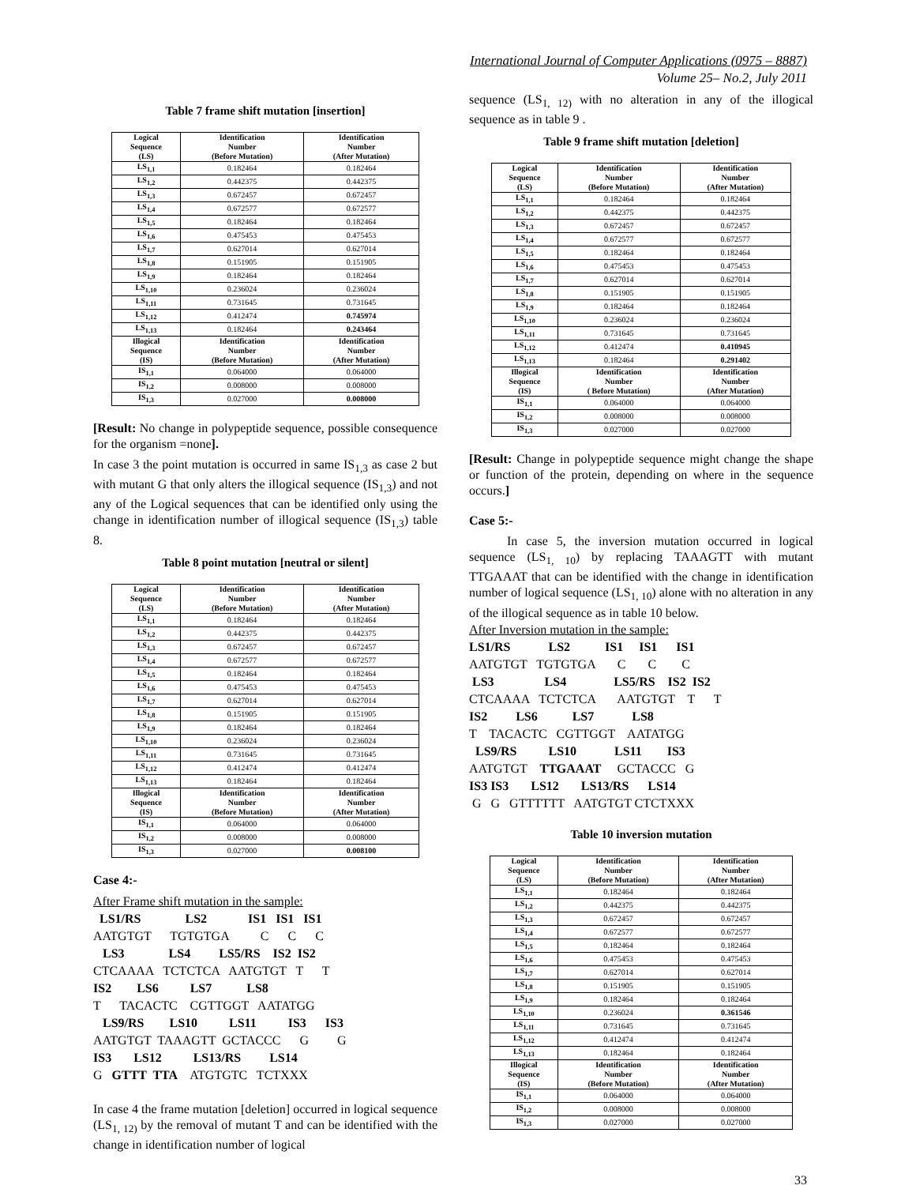International Journal of Computer Applications (0975 – 8887)
Volume 25– No.2, July 2011
Table 7 frame shift mutation [insertion]
| Logical Sequence (LS) | Identification Number (Before Mutation) | Identification Number (After Mutation) |
| --- | --- | --- |
| LS<sub>1,1</sub> | 0.182464 | 0.182464 |
| LS<sub>1,2</sub> | 0.442375 | 0.442375 |
| LS<sub>1,3</sub> | 0.672457 | 0.672457 |
| LS<sub>1,4</sub> | 0.672577 | 0.672577 |
| LS<sub>1,5</sub> | 0.182464 | 0.182464 |
| LS<sub>1,6</sub> | 0.475453 | 0.475453 |
| LS<sub>1,7</sub> | 0.627014 | 0.627014 |
| LS<sub>1,8</sub> | 0.151905 | 0.151905 |
| LS<sub>1,9</sub> | 0.182464 | 0.182464 |
| LS<sub>1,10</sub> | 0.236024 | 0.236024 |
| LS<sub>1,11</sub> | 0.731645 | 0.731645 |
| LS<sub>1,12</sub> | 0.412474 | 0.745974 |
| LS<sub>1,13</sub> | 0.182464 | 0.243464 |
| Illogical Sequence (IS) | Identification Number (Before Mutation) | Identification Number (After Mutation) |
| IS<sub>1,1</sub> | 0.064000 | 0.064000 |
| IS<sub>1,2</sub> | 0.008000 | 0.008000 |
| IS<sub>1,3</sub> | 0.027000 | 0.008000 |
[Result: No change in polypeptide sequence, possible consequence for the organism =none].
In case 3 the point mutation is occurred in same IS<sub>1,3</sub> as case 2 but with mutant G that only alters the illogical sequence (IS<sub>1,3</sub>) and not any of the Logical sequences that can be identified only using the change in identification number of illogical sequence (IS<sub>1,3</sub>) table 8.
Table 8 point mutation [neutral or silent]
| Logical Sequence (LS) | Identification Number (Before Mutation) | Identification Number (After Mutation) |
| --- | --- | --- |
| LS<sub>1,1</sub> | 0.182464 | 0.182464 |
| LS<sub>1,2</sub> | 0.442375 | 0.442375 |
| LS<sub>1,3</sub> | 0.672457 | 0.672457 |
| LS<sub>1,4</sub> | 0.672577 | 0.672577 |
| LS<sub>1,5</sub> | 0.182464 | 0.182464 |
| LS<sub>1,6</sub> | 0.475453 | 0.475453 |
| LS<sub>1,7</sub> | 0.627014 | 0.627014 |
| LS<sub>1,8</sub> | 0.151905 | 0.151905 |
| LS<sub>1,9</sub> | 0.182464 | 0.182464 |
| LS<sub>1,10</sub> | 0.236024 | 0.236024 |
| LS<sub>1,11</sub> | 0.731645 | 0.731645 |
| LS<sub>1,12</sub> | 0.412474 | 0.412474 |
| LS<sub>1,13</sub> | 0.182464 | 0.182464 |
| Illogical Sequence (IS) | Identification Number (Before Mutation) | Identification Number (After Mutation) |
| IS<sub>1,1</sub> | 0.064000 | 0.064000 |
| IS<sub>1,2</sub> | 0.008000 | 0.008000 |
| IS<sub>1,3</sub> | 0.027000 | 0.008100 |
Case 4:-
After Frame shift mutation in the sample:
LS1/RS LS2 IS1 IS1 IS1
AATGTGT TGTGTGA C C C
LS3 LS4 LS5/RS IS2 IS2
CTCAAAA TCTCTCA AATGTGT T T
IS2 LS6 LS7 LS8
T TACACTC CGTTGGT AATATGG
LS9/RS LS10 LS11 IS3 IS3
AATGTGT TAAAGTT GCTACCC G G
IS3 LS12 LS13/RS LS14
G GTTT TTA ATGTGTC TCTXXX
In case 4 the frame mutation [deletion] occurred in logical sequence (LS<sub>1, 12)</sub> by the removal of mutant T and can be identified with the change in identification number of logical
sequence (LS<sub>1, 12)</sub> with no alteration in any of the illogical sequence as in table 9 .
Table 9 frame shift mutation [deletion]
| Logical Sequence (LS) | Identification Number (Before Mutation) | Identification Number (After Mutation) |
| --- | --- | --- |
| LS<sub>1,1</sub> | 0.182464 | 0.182464 |
| LS<sub>1,2</sub> | 0.442375 | 0.442375 |
| LS<sub>1,3</sub> | 0.672457 | 0.672457 |
| LS<sub>1,4</sub> | 0.672577 | 0.672577 |
| LS<sub>1,5</sub> | 0.182464 | 0.182464 |
| LS<sub>1,6</sub> | 0.475453 | 0.475453 |
| LS<sub>1,7</sub> | 0.627014 | 0.627014 |
| LS<sub>1,8</sub> | 0.151905 | 0.151905 |
| LS<sub>1,9</sub> | 0.182464 | 0.182464 |
| LS<sub>1,10</sub> | 0.236024 | 0.236024 |
| LS<sub>1,11</sub> | 0.731645 | 0.731645 |
| LS<sub>1,12</sub> | 0.412474 | 0.410945 |
| LS<sub>1,13</sub> | 0.182464 | 0.291402 |
| Illogical Sequence (IS) | Identification Number ( Before Mutation) | Identification Number (After Mutation) |
| IS<sub>1,1</sub> | 0.064000 | 0.064000 |
| IS<sub>1,2</sub> | 0.008000 | 0.008000 |
| IS<sub>1,3</sub> | 0.027000 | 0.027000 |
[Result: Change in polypeptide sequence might change the shape or function of the protein, depending on where in the sequence occurs.]
Case 5:-
In case 5, the inversion mutation occurred in logical sequence (LS<sub>1, 10</sub>) by replacing TAAAGTT with mutant TTGAAAT that can be identified with the change in identification number of logical sequence (LS<sub>1, 10</sub>) alone with no alteration in any of the illogical sequence as in table 10 below.
After Inversion mutation in the sample:
LS1/RS LS2 IS1 IS1 IS1
AATGTGT TGTGTGA C C C
LS3 LS4 LS5/RS IS2 IS2
CTCAAAA TCTCTCA AATGTGT T T
IS2 LS6 LS7 LS8
T TACACTC CGTTGGT AATATGG
LS9/RS LS10 LS11 IS3
AATGTGT TTGAAAT GCTACCC G
IS3 IS3 LS12 LS13/RS LS14
G G GTTTTTT AATGTGT CTCTXXX
Table 10 inversion mutation
| Logical Sequence (LS) | Identification Number (Before Mutation) | Identification Number (After Mutation) |
| --- | --- | --- |
| LS<sub>1,1</sub> | 0.182464 | 0.182464 |
| LS<sub>1,2</sub> | 0.442375 | 0.442375 |
| LS<sub>1,3</sub> | 0.672457 | 0.672457 |
| LS<sub>1,4</sub> | 0.672577 | 0.672577 |
| LS<sub>1,5</sub> | 0.182464 | 0.182464 |
| LS<sub>1,6</sub> | 0.475453 | 0.475453 |
| LS<sub>1,7</sub> | 0.627014 | 0.627014 |
| LS<sub>1,8</sub> | 0.151905 | 0.151905 |
| LS<sub>1,9</sub> | 0.182464 | 0.182464 |
| LS<sub>1,10</sub> | 0.236024 | 0.361546 |
| LS<sub>1,11</sub> | 0.731645 | 0.731645 |
| LS<sub>1,12</sub> | 0.412474 | 0.412474 |
| LS<sub>1,13</sub> | 0.182464 | 0.182464 |
| Illogical Sequence (IS) | Identification Number (Before Mutation) | Identification Number (After Mutation) |
| IS<sub>1,1</sub> | 0.064000 | 0.064000 |
| IS<sub>1,2</sub> | 0.008000 | 0.008000 |
| IS<sub>1,3</sub> | 0.027000 | 0.027000 |
33